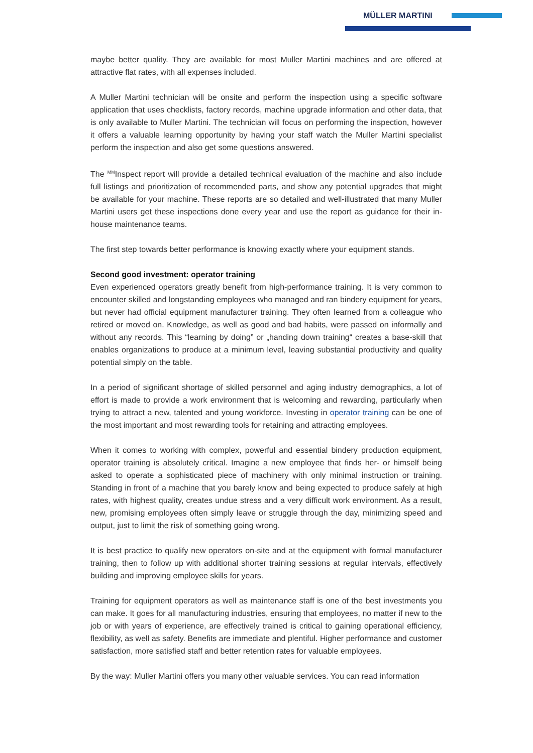MÜLLER MARTINI
maybe better quality. They are available for most Muller Martini machines and are offered at attractive flat rates, with all expenses included.
A Muller Martini technician will be onsite and perform the inspection using a specific software application that uses checklists, factory records, machine upgrade information and other data, that is only available to Muller Martini. The technician will focus on performing the inspection, however it offers a valuable learning opportunity by having your staff watch the Muller Martini specialist perform the inspection and also get some questions answered.
The <sup>MM</sup>Inspect report will provide a detailed technical evaluation of the machine and also include full listings and prioritization of recommended parts, and show any potential upgrades that might be available for your machine. These reports are so detailed and well-illustrated that many Muller Martini users get these inspections done every year and use the report as guidance for their in-house maintenance teams.
The first step towards better performance is knowing exactly where your equipment stands.
Second good investment: operator training
Even experienced operators greatly benefit from high-performance training. It is very common to encounter skilled and longstanding employees who managed and ran bindery equipment for years, but never had official equipment manufacturer training. They often learned from a colleague who retired or moved on. Knowledge, as well as good and bad habits, were passed on informally and without any records. This “learning by doing” or „handing down training“ creates a base-skill that enables organizations to produce at a minimum level, leaving substantial productivity and quality potential simply on the table.
In a period of significant shortage of skilled personnel and aging industry demographics, a lot of effort is made to provide a work environment that is welcoming and rewarding, particularly when trying to attract a new, talented and young workforce. Investing in operator training can be one of the most important and most rewarding tools for retaining and attracting employees.
When it comes to working with complex, powerful and essential bindery production equipment, operator training is absolutely critical. Imagine a new employee that finds her- or himself being asked to operate a sophisticated piece of machinery with only minimal instruction or training. Standing in front of a machine that you barely know and being expected to produce safely at high rates, with highest quality, creates undue stress and a very difficult work environment. As a result, new, promising employees often simply leave or struggle through the day, minimizing speed and output, just to limit the risk of something going wrong.
It is best practice to qualify new operators on-site and at the equipment with formal manufacturer training, then to follow up with additional shorter training sessions at regular intervals, effectively building and improving employee skills for years.
Training for equipment operators as well as maintenance staff is one of the best investments you can make. It goes for all manufacturing industries, ensuring that employees, no matter if new to the job or with years of experience, are effectively trained is critical to gaining operational efficiency, flexibility, as well as safety. Benefits are immediate and plentiful. Higher performance and customer satisfaction, more satisfied staff and better retention rates for valuable employees.
By the way: Muller Martini offers you many other valuable services. You can read information